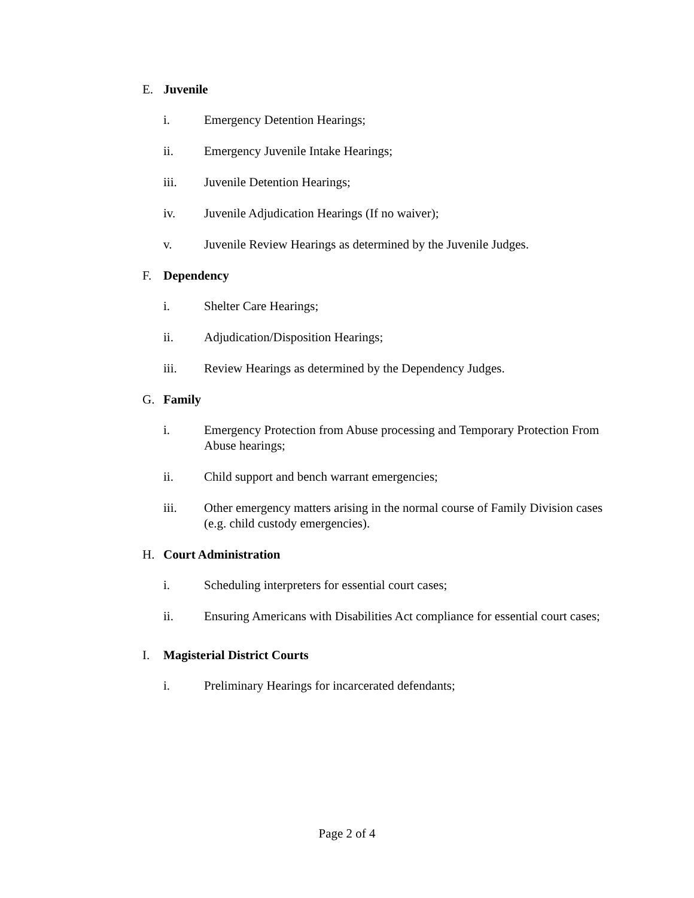E. Juvenile
i. Emergency Detention Hearings;
ii. Emergency Juvenile Intake Hearings;
iii. Juvenile Detention Hearings;
iv. Juvenile Adjudication Hearings (If no waiver);
v. Juvenile Review Hearings as determined by the Juvenile Judges.
F. Dependency
i. Shelter Care Hearings;
ii. Adjudication/Disposition Hearings;
iii. Review Hearings as determined by the Dependency Judges.
G. Family
i. Emergency Protection from Abuse processing and Temporary Protection From Abuse hearings;
ii. Child support and bench warrant emergencies;
iii. Other emergency matters arising in the normal course of Family Division cases (e.g. child custody emergencies).
H. Court Administration
i. Scheduling interpreters for essential court cases;
ii. Ensuring Americans with Disabilities Act compliance for essential court cases;
I. Magisterial District Courts
i. Preliminary Hearings for incarcerated defendants;
Page 2 of 4